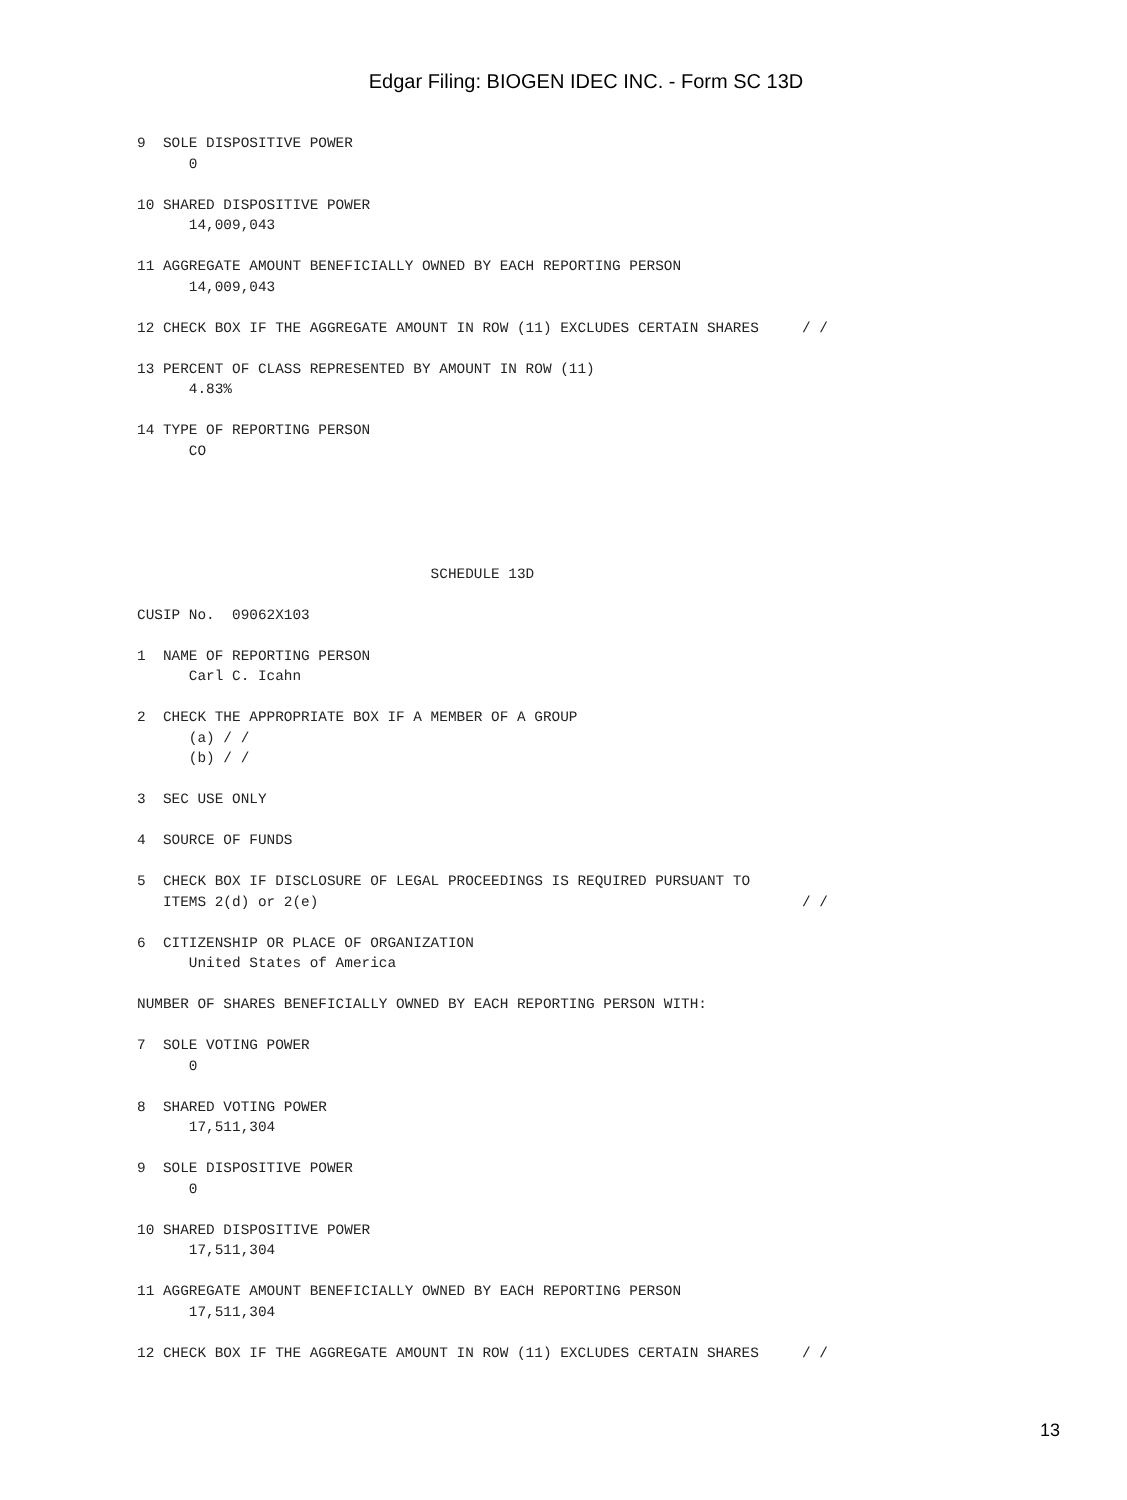Edgar Filing: BIOGEN IDEC INC. - Form SC 13D
9  SOLE DISPOSITIVE POWER
      0

10 SHARED DISPOSITIVE POWER
      14,009,043

11 AGGREGATE AMOUNT BENEFICIALLY OWNED BY EACH REPORTING PERSON
      14,009,043

12 CHECK BOX IF THE AGGREGATE AMOUNT IN ROW (11) EXCLUDES CERTAIN SHARES     / /

13 PERCENT OF CLASS REPRESENTED BY AMOUNT IN ROW (11)
      4.83%

14 TYPE OF REPORTING PERSON
      CO





                                  SCHEDULE 13D

CUSIP No.  09062X103

1  NAME OF REPORTING PERSON
      Carl C. Icahn

2  CHECK THE APPROPRIATE BOX IF A MEMBER OF A GROUP
      (a) / /
      (b) / /

3  SEC USE ONLY

4  SOURCE OF FUNDS

5  CHECK BOX IF DISCLOSURE OF LEGAL PROCEEDINGS IS REQUIRED PURSUANT TO
   ITEMS 2(d) or 2(e)                                                        / /

6  CITIZENSHIP OR PLACE OF ORGANIZATION
      United States of America

NUMBER OF SHARES BENEFICIALLY OWNED BY EACH REPORTING PERSON WITH:

7  SOLE VOTING POWER
      0

8  SHARED VOTING POWER
      17,511,304

9  SOLE DISPOSITIVE POWER
      0

10 SHARED DISPOSITIVE POWER
      17,511,304

11 AGGREGATE AMOUNT BENEFICIALLY OWNED BY EACH REPORTING PERSON
      17,511,304

12 CHECK BOX IF THE AGGREGATE AMOUNT IN ROW (11) EXCLUDES CERTAIN SHARES     / /
13